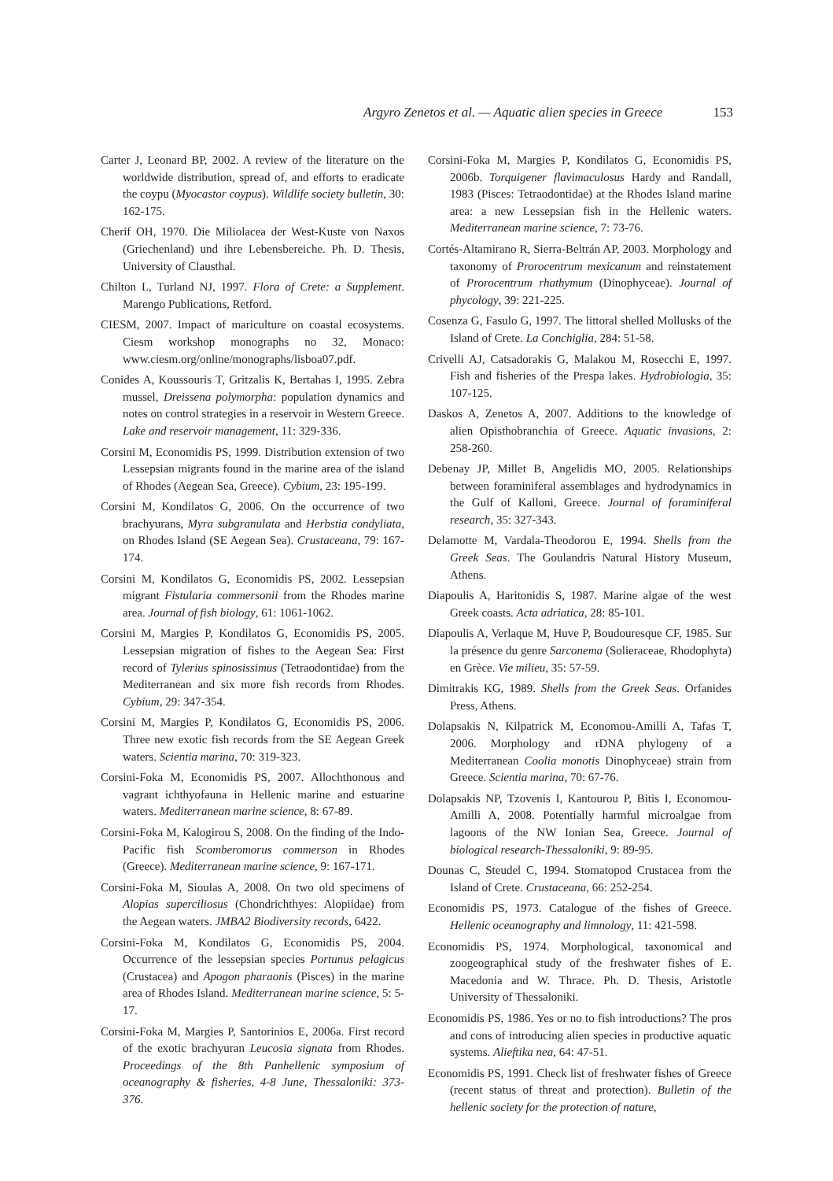Argyro Zenetos et al. — Aquatic alien species in Greece 153
Carter J, Leonard BP, 2002. A review of the literature on the worldwide distribution, spread of, and efforts to eradicate the coypu (Myocastor coypus). Wildlife society bulletin, 30: 162-175.
Cherif OH, 1970. Die Miliolacea der West-Kuste von Naxos (Griechenland) und ihre Lebensbereiche. Ph. D. Thesis, University of Clausthal.
Chilton L, Turland NJ, 1997. Flora of Crete: a Supplement. Marengo Publications, Retford.
CIESM, 2007. Impact of mariculture on coastal ecosystems. Ciesm workshop monographs no 32, Monaco: www.ciesm.org/online/monographs/lisboa07.pdf.
Conides A, Koussouris T, Gritzalis K, Bertahas I, 1995. Zebra mussel, Dreissena polymorpha: population dynamics and notes on control strategies in a reservoir in Western Greece. Lake and reservoir management, 11: 329-336.
Corsini M, Economidis PS, 1999. Distribution extension of two Lessepsian migrants found in the marine area of the island of Rhodes (Aegean Sea, Greece). Cybium, 23: 195-199.
Corsini M, Kondilatos G, 2006. On the occurrence of two brachyurans, Myra subgranulata and Herbstia condyliata, on Rhodes Island (SE Aegean Sea). Crustaceana, 79: 167-174.
Corsini M, Kondilatos G, Economidis PS, 2002. Lessepsian migrant Fistularia commersonii from the Rhodes marine area. Journal of fish biology, 61: 1061-1062.
Corsini M, Margies P, Kondilatos G, Economidis PS, 2005. Lessepsian migration of fishes to the Aegean Sea: First record of Tylerius spinosissimus (Tetraodontidae) from the Mediterranean and six more fish records from Rhodes. Cybium, 29: 347-354.
Corsini M, Margies P, Kondilatos G, Economidis PS, 2006. Three new exotic fish records from the SE Aegean Greek waters. Scientia marina, 70: 319-323.
Corsini-Foka M, Economidis PS, 2007. Allochthonous and vagrant ichthyofauna in Hellenic marine and estuarine waters. Mediterranean marine science, 8: 67-89.
Corsini-Foka M, Kalogirou S, 2008. On the finding of the Indo-Pacific fish Scomberomorus commerson in Rhodes (Greece). Mediterranean marine science, 9: 167-171.
Corsini-Foka M, Sioulas A, 2008. On two old specimens of Alopias superciliosus (Chondrichthyes: Alopiidae) from the Aegean waters. JMBA2 Biodiversity records, 6422.
Corsini-Foka M, Kondilatos G, Economidis PS, 2004. Occurrence of the lessepsian species Portunus pelagicus (Crustacea) and Apogon pharaonis (Pisces) in the marine area of Rhodes Island. Mediterranean marine science, 5: 5-17.
Corsini-Foka M, Margies P, Santorinios E, 2006a. First record of the exotic brachyuran Leucosia signata from Rhodes. Proceedings of the 8th Panhellenic symposium of oceanography & fisheries, 4-8 June, Thessaloniki: 373-376.
Corsini-Foka M, Margies P, Kondilatos G, Economidis PS, 2006b. Torquigener flavimaculosus Hardy and Randall, 1983 (Pisces: Tetraodontidae) at the Rhodes Island marine area: a new Lessepsian fish in the Hellenic waters. Mediterranean marine science, 7: 73-76.
Cortés-Altamirano R, Sierra-Beltrán AP, 2003. Morphology and taxonomy of Prorocentrum mexicanum and reinstatement of Prorocentrum rhathymum (Dinophyceae). Journal of phycology, 39: 221-225.
Cosenza G, Fasulo G, 1997. The littoral shelled Mollusks of the Island of Crete. La Conchiglia, 284: 51-58.
Crivelli AJ, Catsadorakis G, Malakou M, Rosecchi E, 1997. Fish and fisheries of the Prespa lakes. Hydrobiologia, 35: 107-125.
Daskos A, Zenetos A, 2007. Additions to the knowledge of alien Opisthobranchia of Greece. Aquatic invasions, 2: 258-260.
Debenay JP, Millet B, Angelidis MO, 2005. Relationships between foraminiferal assemblages and hydrodynamics in the Gulf of Kalloni, Greece. Journal of foraminiferal research, 35: 327-343.
Delamotte M, Vardala-Theodorou E, 1994. Shells from the Greek Seas. The Goulandris Natural History Museum, Athens.
Diapoulis A, Haritonidis S, 1987. Marine algae of the west Greek coasts. Acta adriatica, 28: 85-101.
Diapoulis A, Verlaque M, Huve P, Boudouresque CF, 1985. Sur la présence du genre Sarconema (Solieraceae, Rhodophyta) en Grèce. Vie milieu, 35: 57-59.
Dimitrakis KG, 1989. Shells from the Greek Seas. Orfanides Press, Athens.
Dolapsakis N, Kilpatrick M, Economou-Amilli A, Tafas T, 2006. Morphology and rDNA phylogeny of a Mediterranean Coolia monotis Dinophyceae) strain from Greece. Scientia marina, 70: 67-76.
Dolapsakis NP, Tzovenis I, Kantourou P, Bitis I, Economou-Amilli A, 2008. Potentially harmful microalgae from lagoons of the NW Ionian Sea, Greece. Journal of biological research-Thessaloniki, 9: 89-95.
Dounas C, Steudel C, 1994. Stomatopod Crustacea from the Island of Crete. Crustaceana, 66: 252-254.
Economidis PS, 1973. Catalogue of the fishes of Greece. Hellenic oceanography and limnology, 11: 421-598.
Economidis PS, 1974. Morphological, taxonomical and zoogeographical study of the freshwater fishes of E. Macedonia and W. Thrace. Ph. D. Thesis, Aristotle University of Thessaloniki.
Economidis PS, 1986. Yes or no to fish introductions? The pros and cons of introducing alien species in productive aquatic systems. Alieftika nea, 64: 47-51.
Economidis PS, 1991. Check list of freshwater fishes of Greece (recent status of threat and protection). Bulletin of the hellenic society for the protection of nature,